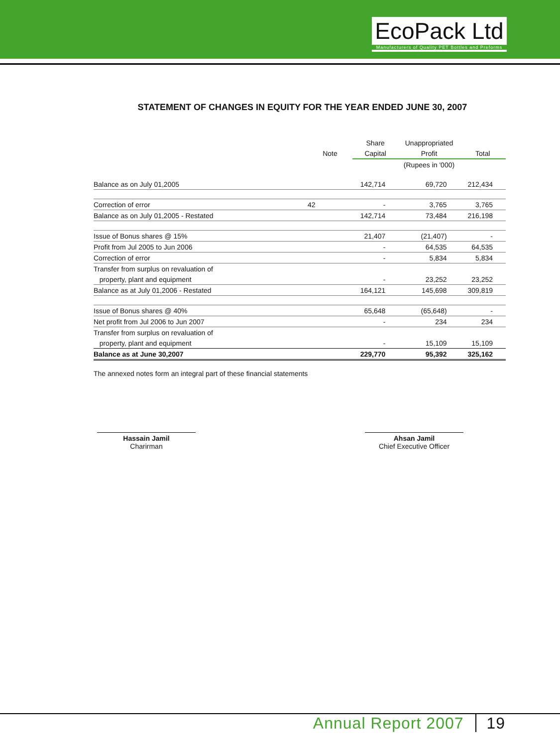EcoPack Ltd
Manufacturers of Quality PET Bottles and Preforms
STATEMENT OF CHANGES IN EQUITY FOR THE YEAR ENDED JUNE 30, 2007
| | | Share | Unappropriated | |
| --- | --- | --- | --- | --- |
| | Note | Capital | Profit | Total |
| | | | (Rupees in '000) | |
| Balance as on July 01,2005 | | 142,714 | 69,720 | 212,434 |
| Correction of error | 42 | - | 3,765 | 3,765 |
| Balance as on July 01,2005 - Restated | | 142,714 | 73,484 | 216,198 |
| Issue of Bonus shares @ 15% | | 21,407 | (21,407) | - |
| Profit from Jul 2005 to Jun 2006 | | - | 64,535 | 64,535 |
| Correction of error | | - | 5,834 | 5,834 |
| Transfer from surplus on revaluation of | | | | |
| property, plant and equipment | | - | 23,252 | 23,252 |
| Balance as at July 01,2006 - Restated | | 164,121 | 145,698 | 309,819 |
| Issue of Bonus shares @ 40% | | 65,648 | (65,648) | - |
| Net profit from Jul 2006 to Jun 2007 | | - | 234 | 234 |
| Transfer from surplus on revaluation of | | | | |
| property, plant and equipment | | - | 15,109 | 15,109 |
| Balance as at June 30,2007 | | 229,770 | 95,392 | 325,162 |
The annexed notes form an integral part of these financial statements
Hassain Jamil
Charirman
Ahsan Jamil
Chief Executive Officer
Annual Report 2007 19